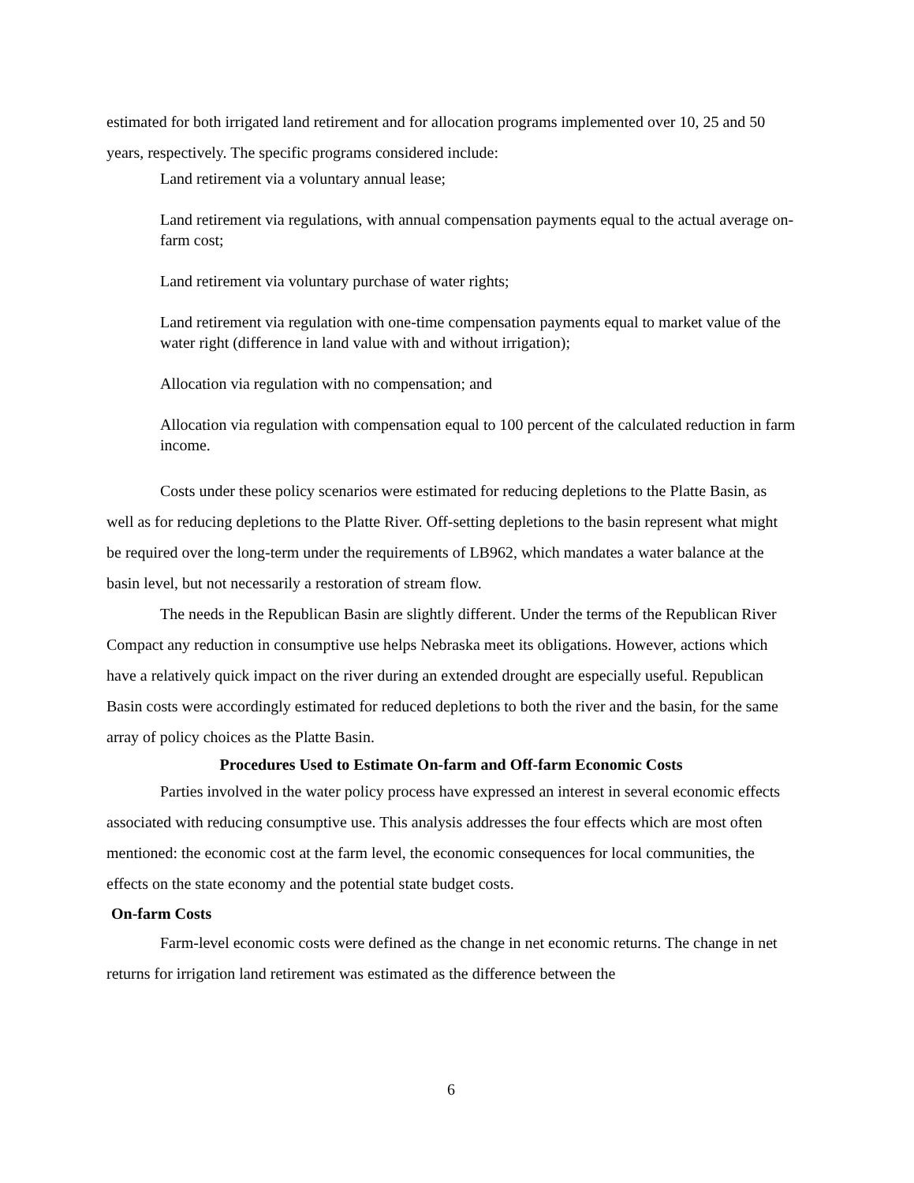estimated for both irrigated land retirement and for allocation programs implemented over 10, 25 and 50 years, respectively. The specific programs considered include:
Land retirement via a voluntary annual lease;
Land retirement via regulations, with annual compensation payments equal to the actual average on-farm cost;
Land retirement via voluntary purchase of water rights;
Land retirement via regulation with one-time compensation payments equal to market value of the water right (difference in land value with and without irrigation);
Allocation via regulation with no compensation; and
Allocation via regulation with compensation equal to 100 percent of the calculated reduction in farm income.
Costs under these policy scenarios were estimated for reducing depletions to the Platte Basin, as well as for reducing depletions to the Platte River. Off-setting depletions to the basin represent what might be required over the long-term under the requirements of LB962, which mandates a water balance at the basin level, but not necessarily a restoration of stream flow.
The needs in the Republican Basin are slightly different. Under the terms of the Republican River Compact any reduction in consumptive use helps Nebraska meet its obligations. However, actions which have a relatively quick impact on the river during an extended drought are especially useful. Republican Basin costs were accordingly estimated for reduced depletions to both the river and the basin, for the same array of policy choices as the Platte Basin.
Procedures Used to Estimate On-farm and Off-farm Economic Costs
Parties involved in the water policy process have expressed an interest in several economic effects associated with reducing consumptive use. This analysis addresses the four effects which are most often mentioned: the economic cost at the farm level, the economic consequences for local communities, the effects on the state economy and the potential state budget costs.
On-farm Costs
Farm-level economic costs were defined as the change in net economic returns. The change in net returns for irrigation land retirement was estimated as the difference between the
6